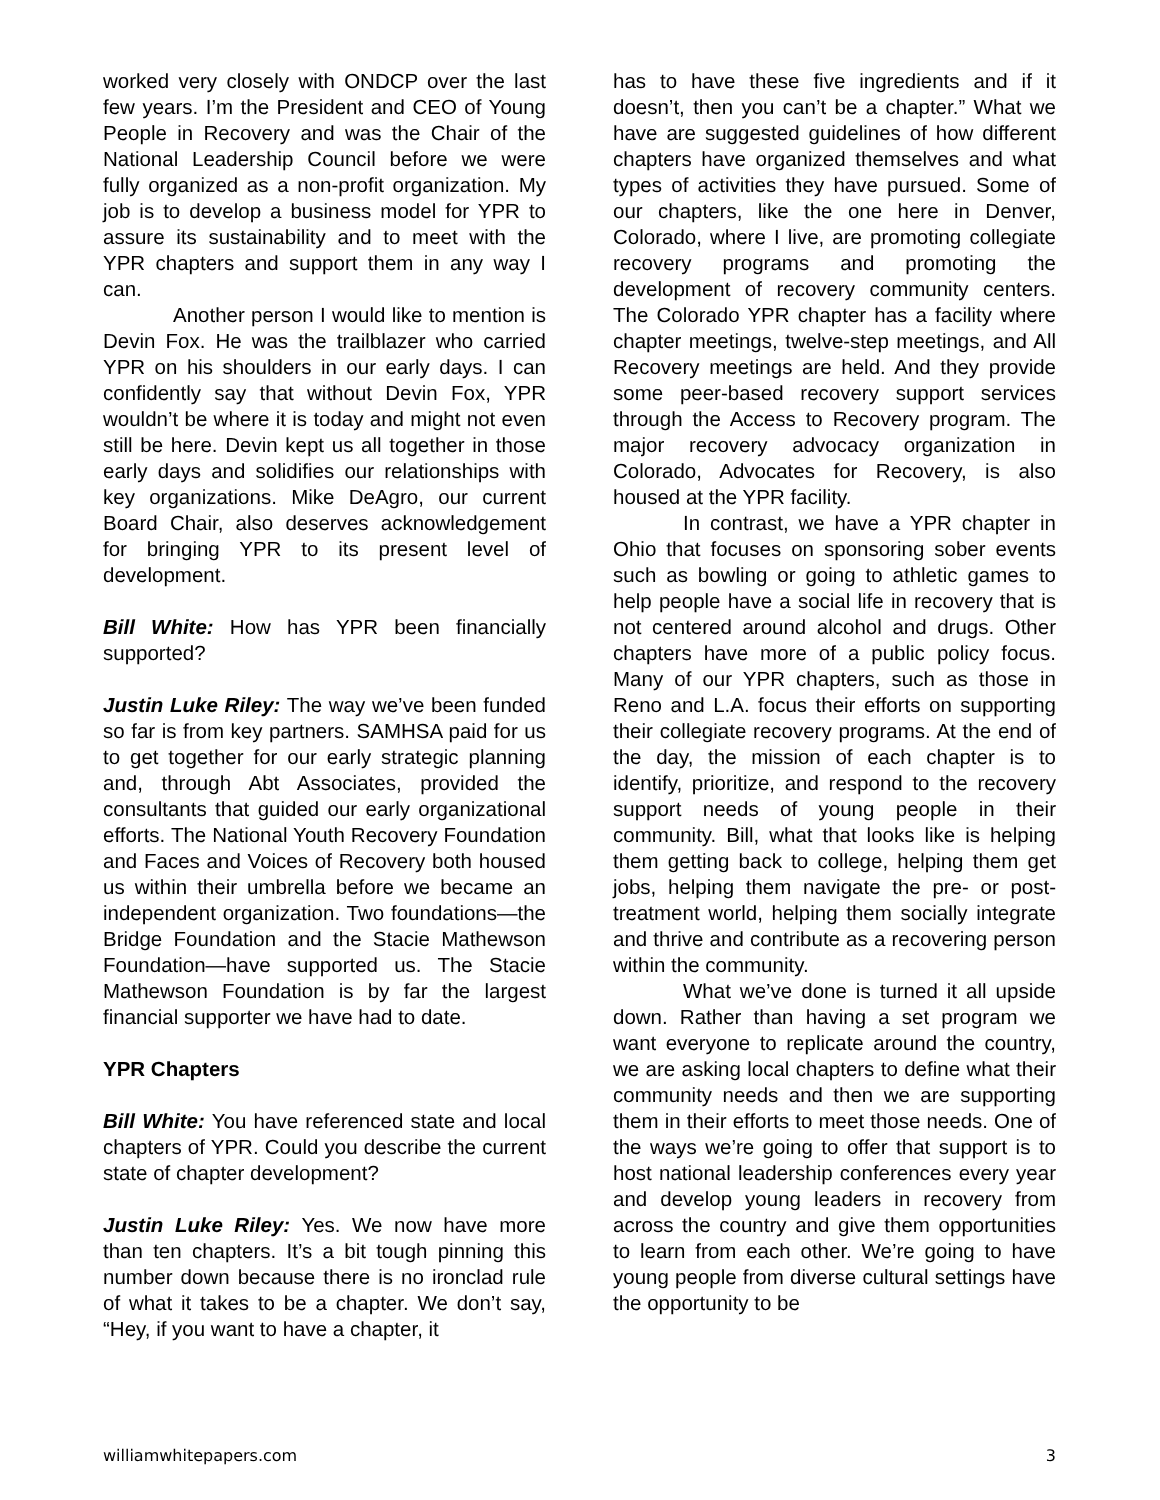worked very closely with ONDCP over the last few years. I’m the President and CEO of Young People in Recovery and was the Chair of the National Leadership Council before we were fully organized as a non-profit organization. My job is to develop a business model for YPR to assure its sustainability and to meet with the YPR chapters and support them in any way I can.
Another person I would like to mention is Devin Fox. He was the trailblazer who carried YPR on his shoulders in our early days. I can confidently say that without Devin Fox, YPR wouldn’t be where it is today and might not even still be here. Devin kept us all together in those early days and solidifies our relationships with key organizations. Mike DeAgro, our current Board Chair, also deserves acknowledgement for bringing YPR to its present level of development.
Bill White: How has YPR been financially supported?
Justin Luke Riley: The way we’ve been funded so far is from key partners. SAMHSA paid for us to get together for our early strategic planning and, through Abt Associates, provided the consultants that guided our early organizational efforts. The National Youth Recovery Foundation and Faces and Voices of Recovery both housed us within their umbrella before we became an independent organization. Two foundations—the Bridge Foundation and the Stacie Mathewson Foundation—have supported us. The Stacie Mathewson Foundation is by far the largest financial supporter we have had to date.
YPR Chapters
Bill White: You have referenced state and local chapters of YPR. Could you describe the current state of chapter development?
Justin Luke Riley: Yes. We now have more than ten chapters. It’s a bit tough pinning this number down because there is no ironclad rule of what it takes to be a chapter. We don’t say, “Hey, if you want to have a chapter, it
has to have these five ingredients and if it doesn’t, then you can’t be a chapter.” What we have are suggested guidelines of how different chapters have organized themselves and what types of activities they have pursued. Some of our chapters, like the one here in Denver, Colorado, where I live, are promoting collegiate recovery programs and promoting the development of recovery community centers. The Colorado YPR chapter has a facility where chapter meetings, twelve-step meetings, and All Recovery meetings are held. And they provide some peer-based recovery support services through the Access to Recovery program. The major recovery advocacy organization in Colorado, Advocates for Recovery, is also housed at the YPR facility.
In contrast, we have a YPR chapter in Ohio that focuses on sponsoring sober events such as bowling or going to athletic games to help people have a social life in recovery that is not centered around alcohol and drugs. Other chapters have more of a public policy focus. Many of our YPR chapters, such as those in Reno and L.A. focus their efforts on supporting their collegiate recovery programs. At the end of the day, the mission of each chapter is to identify, prioritize, and respond to the recovery support needs of young people in their community. Bill, what that looks like is helping them getting back to college, helping them get jobs, helping them navigate the pre- or post-treatment world, helping them socially integrate and thrive and contribute as a recovering person within the community.
What we’ve done is turned it all upside down. Rather than having a set program we want everyone to replicate around the country, we are asking local chapters to define what their community needs and then we are supporting them in their efforts to meet those needs. One of the ways we’re going to offer that support is to host national leadership conferences every year and develop young leaders in recovery from across the country and give them opportunities to learn from each other. We’re going to have young people from diverse cultural settings have the opportunity to be
williamwhitepapers.com 3